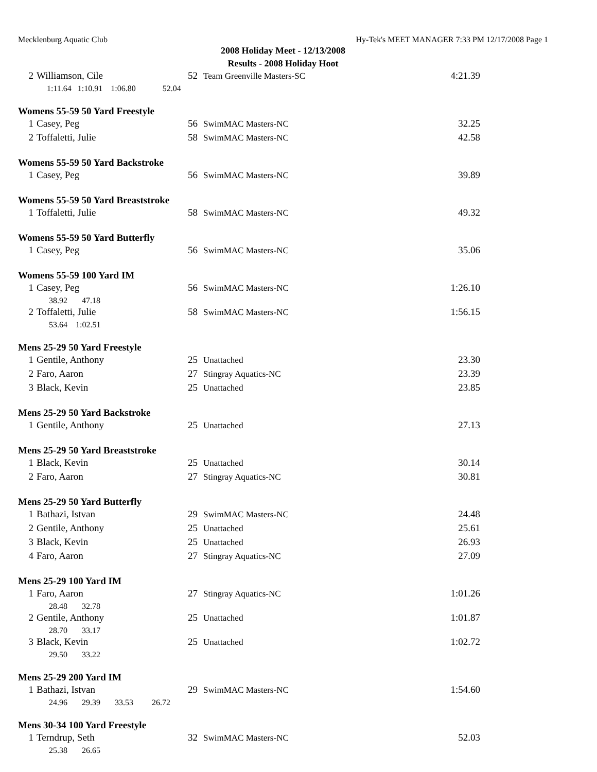Mecklenburg Aquatic Club Hy-Tek's MEET MANAGER 7:33 PM 12/17/2008 Page 1
2008 Holiday Meet - 12/13/2008
Results - 2008 Holiday Hoot
| 2 | Williamson, Cile | 52 | Team Greenville Masters-SC | 4:21.39 |
| | 1:11.64 1:10.91 1:06.80 52.04 | | | |
Womens 55-59 50 Yard Freestyle
| 1 | Casey, Peg | 56 | SwimMAC Masters-NC | 32.25 |
| 2 | Toffaletti, Julie | 58 | SwimMAC Masters-NC | 42.58 |
Womens 55-59 50 Yard Backstroke
| 1 | Casey, Peg | 56 | SwimMAC Masters-NC | 39.89 |
Womens 55-59 50 Yard Breaststroke
| 1 | Toffaletti, Julie | 58 | SwimMAC Masters-NC | 49.32 |
Womens 55-59 50 Yard Butterfly
| 1 | Casey, Peg | 56 | SwimMAC Masters-NC | 35.06 |
Womens 55-59 100 Yard IM
| 1 | Casey, Peg | 56 | SwimMAC Masters-NC | 1:26.10 |
| | 38.92 47.18 | | | |
| 2 | Toffaletti, Julie | 58 | SwimMAC Masters-NC | 1:56.15 |
| | 53.64 1:02.51 | | | |
Mens 25-29 50 Yard Freestyle
| 1 | Gentile, Anthony | 25 | Unattached | 23.30 |
| 2 | Faro, Aaron | 27 | Stingray Aquatics-NC | 23.39 |
| 3 | Black, Kevin | 25 | Unattached | 23.85 |
Mens 25-29 50 Yard Backstroke
| 1 | Gentile, Anthony | 25 | Unattached | 27.13 |
Mens 25-29 50 Yard Breaststroke
| 1 | Black, Kevin | 25 | Unattached | 30.14 |
| 2 | Faro, Aaron | 27 | Stingray Aquatics-NC | 30.81 |
Mens 25-29 50 Yard Butterfly
| 1 | Bathazi, Istvan | 29 | SwimMAC Masters-NC | 24.48 |
| 2 | Gentile, Anthony | 25 | Unattached | 25.61 |
| 3 | Black, Kevin | 25 | Unattached | 26.93 |
| 4 | Faro, Aaron | 27 | Stingray Aquatics-NC | 27.09 |
Mens 25-29 100 Yard IM
| 1 | Faro, Aaron | 27 | Stingray Aquatics-NC | 1:01.26 |
| | 28.48 32.78 | | | |
| 2 | Gentile, Anthony | 25 | Unattached | 1:01.87 |
| | 28.70 33.17 | | | |
| 3 | Black, Kevin | 25 | Unattached | 1:02.72 |
| | 29.50 33.22 | | | |
Mens 25-29 200 Yard IM
| 1 | Bathazi, Istvan | 29 | SwimMAC Masters-NC | 1:54.60 |
| | 24.96 29.39 33.53 26.72 | | | |
Mens 30-34 100 Yard Freestyle
| 1 | Terndrup, Seth | 32 | SwimMAC Masters-NC | 52.03 |
| | 25.38 26.65 | | | |